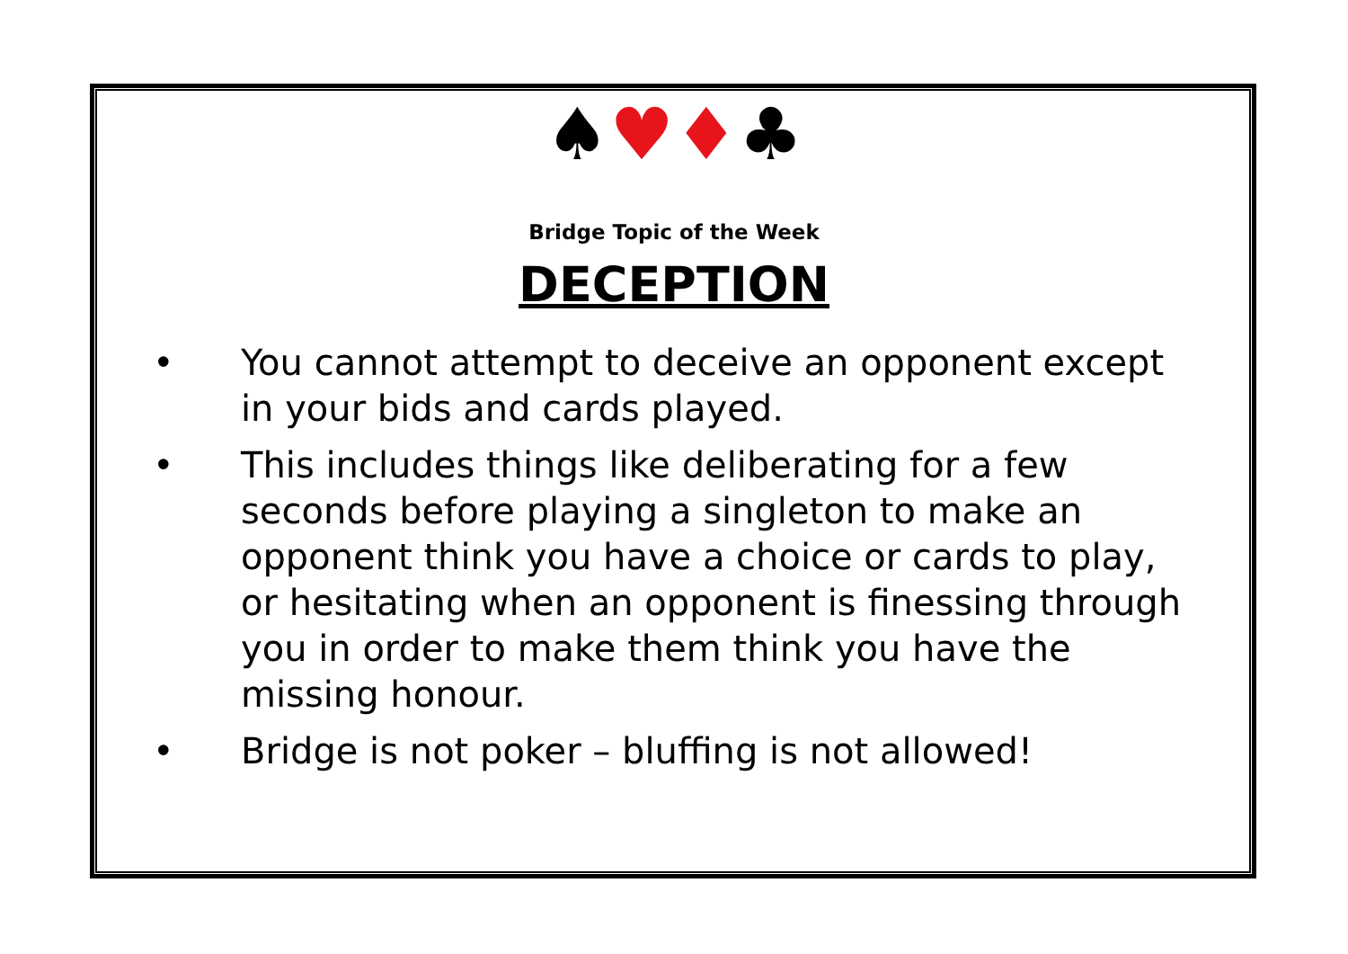♠♥♦♣
Bridge Topic of the Week
DECEPTION
• You cannot attempt to deceive an opponent except in your bids and cards played.
• This includes things like deliberating for a few seconds before playing a singleton to make an opponent think you have a choice or cards to play, or hesitating when an opponent is finessing through you in order to make them think you have the missing honour.
• Bridge is not poker – bluffing is not allowed!